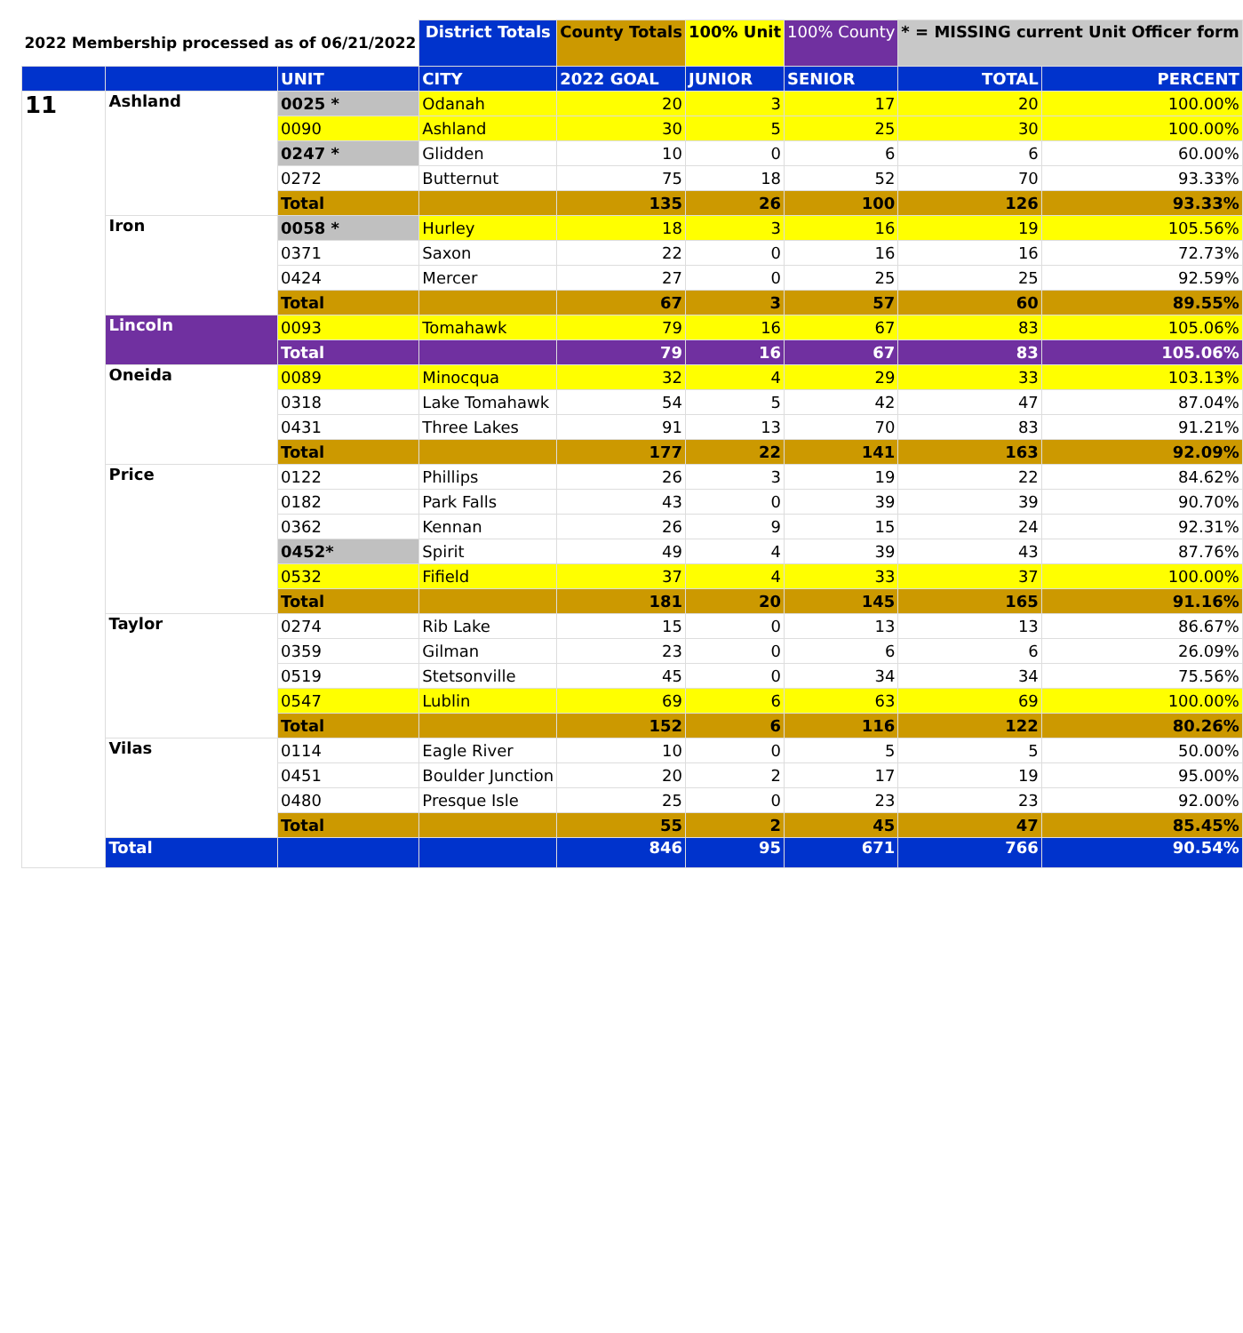| 2022 Membership processed as of 06/21/2022 | | | District Totals | County Totals | 100% Unit | 100% County | * = MISSING current Unit Officer form | |
| | | UNIT | CITY | 2022 GOAL | JUNIOR | SENIOR | TOTAL | PERCENT |
| 11 | Ashland | 0025 * | Odanah | 20 | 3 | 17 | 20 | 100.00% |
| | | 0090 | Ashland | 30 | 5 | 25 | 30 | 100.00% |
| | | 0247 * | Glidden | 10 | 0 | 6 | 6 | 60.00% |
| | | 0272 | Butternut | 75 | 18 | 52 | 70 | 93.33% |
| | | Total | | 135 | 26 | 100 | 126 | 93.33% |
| | Iron | 0058 * | Hurley | 18 | 3 | 16 | 19 | 105.56% |
| | | 0371 | Saxon | 22 | 0 | 16 | 16 | 72.73% |
| | | 0424 | Mercer | 27 | 0 | 25 | 25 | 92.59% |
| | | Total | | 67 | 3 | 57 | 60 | 89.55% |
| | Lincoln | 0093 | Tomahawk | 79 | 16 | 67 | 83 | 105.06% |
| | | Total | | 79 | 16 | 67 | 83 | 105.06% |
| | Oneida | 0089 | Minocqua | 32 | 4 | 29 | 33 | 103.13% |
| | | 0318 | Lake Tomahawk | 54 | 5 | 42 | 47 | 87.04% |
| | | 0431 | Three Lakes | 91 | 13 | 70 | 83 | 91.21% |
| | | Total | | 177 | 22 | 141 | 163 | 92.09% |
| | Price | 0122 | Phillips | 26 | 3 | 19 | 22 | 84.62% |
| | | 0182 | Park Falls | 43 | 0 | 39 | 39 | 90.70% |
| | | 0362 | Kennan | 26 | 9 | 15 | 24 | 92.31% |
| | | 0452* | Spirit | 49 | 4 | 39 | 43 | 87.76% |
| | | 0532 | Fifield | 37 | 4 | 33 | 37 | 100.00% |
| | | Total | | 181 | 20 | 145 | 165 | 91.16% |
| | Taylor | 0274 | Rib Lake | 15 | 0 | 13 | 13 | 86.67% |
| | | 0359 | Gilman | 23 | 0 | 6 | 6 | 26.09% |
| | | 0519 | Stetsonville | 45 | 0 | 34 | 34 | 75.56% |
| | | 0547 | Lublin | 69 | 6 | 63 | 69 | 100.00% |
| | | Total | | 152 | 6 | 116 | 122 | 80.26% |
| | Vilas | 0114 | Eagle River | 10 | 0 | 5 | 5 | 50.00% |
| | | 0451 | Boulder Junction | 20 | 2 | 17 | 19 | 95.00% |
| | | 0480 | Presque Isle | 25 | 0 | 23 | 23 | 92.00% |
| | | Total | | 55 | 2 | 45 | 47 | 85.45% |
| | Total | | | 846 | 95 | 671 | 766 | 90.54% |